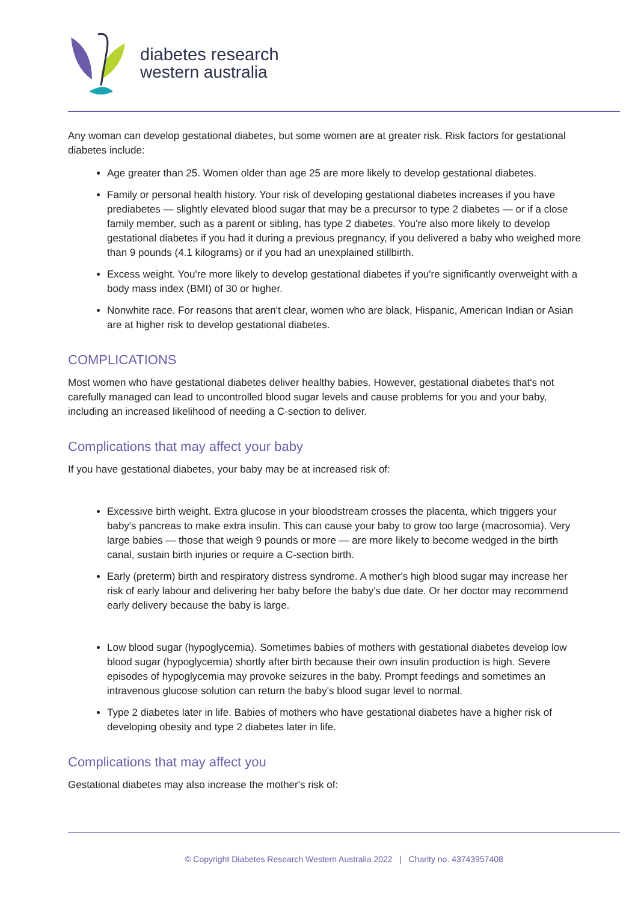diabetes research
western australia
Any woman can develop gestational diabetes, but some women are at greater risk. Risk factors for gestational diabetes include:
Age greater than 25. Women older than age 25 are more likely to develop gestational diabetes.
Family or personal health history. Your risk of developing gestational diabetes increases if you have prediabetes — slightly elevated blood sugar that may be a precursor to type 2 diabetes — or if a close family member, such as a parent or sibling, has type 2 diabetes. You're also more likely to develop gestational diabetes if you had it during a previous pregnancy, if you delivered a baby who weighed more than 9 pounds (4.1 kilograms) or if you had an unexplained stillbirth.
Excess weight. You're more likely to develop gestational diabetes if you're significantly overweight with a body mass index (BMI) of 30 or higher.
Nonwhite race. For reasons that aren't clear, women who are black, Hispanic, American Indian or Asian are at higher risk to develop gestational diabetes.
COMPLICATIONS
Most women who have gestational diabetes deliver healthy babies. However, gestational diabetes that's not carefully managed can lead to uncontrolled blood sugar levels and cause problems for you and your baby, including an increased likelihood of needing a C-section to deliver.
Complications that may affect your baby
If you have gestational diabetes, your baby may be at increased risk of:
Excessive birth weight. Extra glucose in your bloodstream crosses the placenta, which triggers your baby's pancreas to make extra insulin. This can cause your baby to grow too large (macrosomia). Very large babies — those that weigh 9 pounds or more — are more likely to become wedged in the birth canal, sustain birth injuries or require a C-section birth.
Early (preterm) birth and respiratory distress syndrome. A mother's high blood sugar may increase her risk of early labour and delivering her baby before the baby's due date. Or her doctor may recommend early delivery because the baby is large.
Low blood sugar (hypoglycemia). Sometimes babies of mothers with gestational diabetes develop low blood sugar (hypoglycemia) shortly after birth because their own insulin production is high. Severe episodes of hypoglycemia may provoke seizures in the baby. Prompt feedings and sometimes an intravenous glucose solution can return the baby's blood sugar level to normal.
Type 2 diabetes later in life. Babies of mothers who have gestational diabetes have a higher risk of developing obesity and type 2 diabetes later in life.
Complications that may affect you
Gestational diabetes may also increase the mother's risk of:
© Copyright Diabetes Research Western Australia 2022 | Charity no. 43743957408